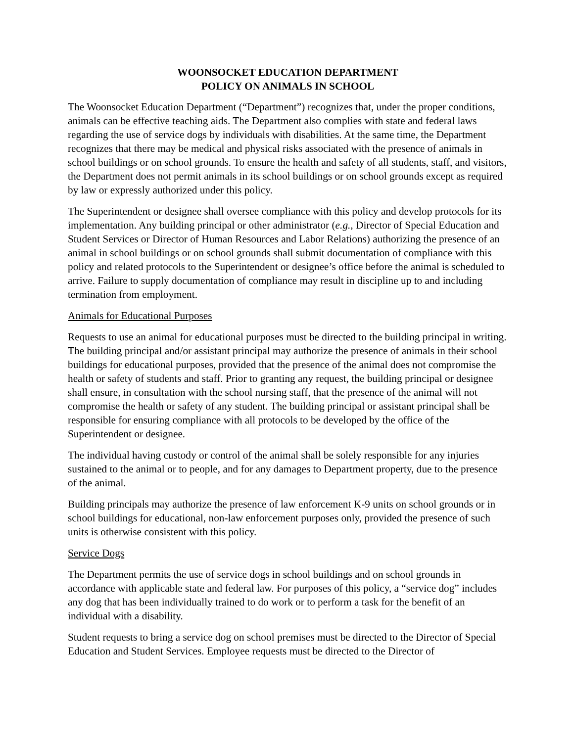WOONSOCKET EDUCATION DEPARTMENT
POLICY ON ANIMALS IN SCHOOL
The Woonsocket Education Department (“Department”) recognizes that, under the proper conditions, animals can be effective teaching aids. The Department also complies with state and federal laws regarding the use of service dogs by individuals with disabilities. At the same time, the Department recognizes that there may be medical and physical risks associated with the presence of animals in school buildings or on school grounds. To ensure the health and safety of all students, staff, and visitors, the Department does not permit animals in its school buildings or on school grounds except as required by law or expressly authorized under this policy.
The Superintendent or designee shall oversee compliance with this policy and develop protocols for its implementation. Any building principal or other administrator (e.g., Director of Special Education and Student Services or Director of Human Resources and Labor Relations) authorizing the presence of an animal in school buildings or on school grounds shall submit documentation of compliance with this policy and related protocols to the Superintendent or designee’s office before the animal is scheduled to arrive. Failure to supply documentation of compliance may result in discipline up to and including termination from employment.
Animals for Educational Purposes
Requests to use an animal for educational purposes must be directed to the building principal in writing. The building principal and/or assistant principal may authorize the presence of animals in their school buildings for educational purposes, provided that the presence of the animal does not compromise the health or safety of students and staff. Prior to granting any request, the building principal or designee shall ensure, in consultation with the school nursing staff, that the presence of the animal will not compromise the health or safety of any student. The building principal or assistant principal shall be responsible for ensuring compliance with all protocols to be developed by the office of the Superintendent or designee.
The individual having custody or control of the animal shall be solely responsible for any injuries sustained to the animal or to people, and for any damages to Department property, due to the presence of the animal.
Building principals may authorize the presence of law enforcement K-9 units on school grounds or in school buildings for educational, non-law enforcement purposes only, provided the presence of such units is otherwise consistent with this policy.
Service Dogs
The Department permits the use of service dogs in school buildings and on school grounds in accordance with applicable state and federal law. For purposes of this policy, a “service dog” includes any dog that has been individually trained to do work or to perform a task for the benefit of an individual with a disability.
Student requests to bring a service dog on school premises must be directed to the Director of Special Education and Student Services. Employee requests must be directed to the Director of